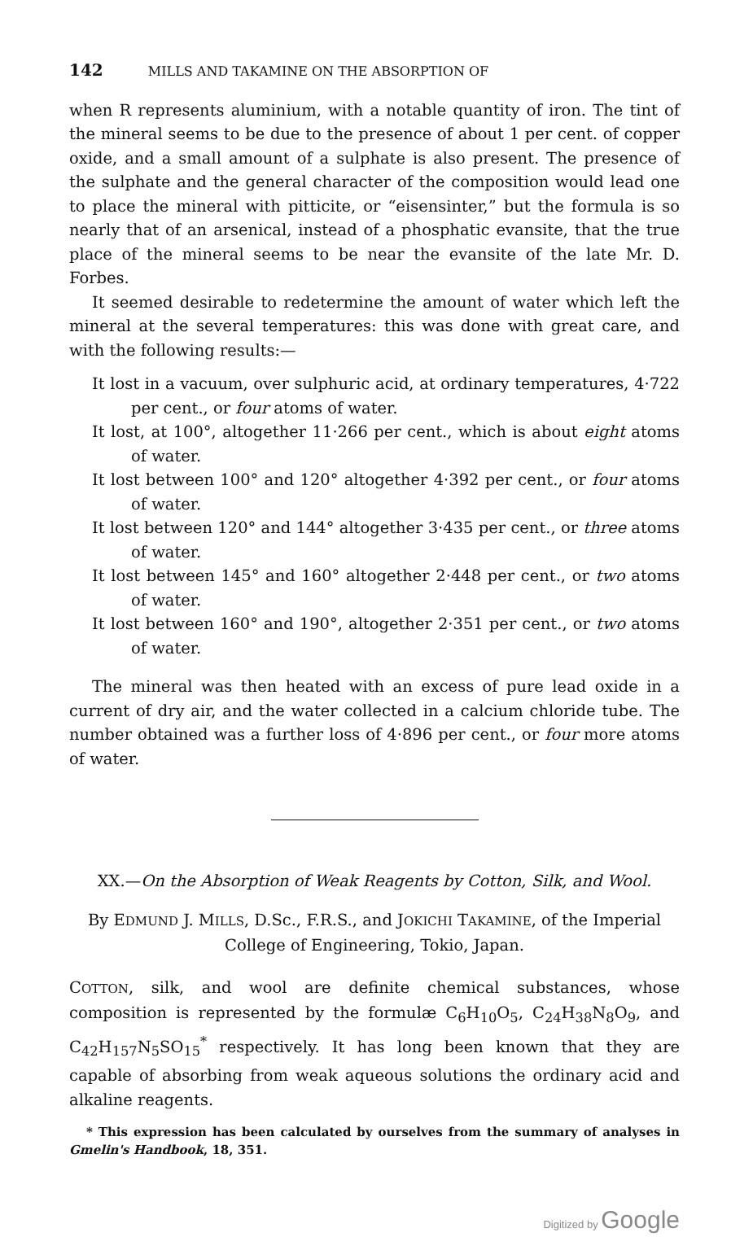142 MILLS AND TAKAMINE ON THE ABSORPTION OF
when R represents aluminium, with a notable quantity of iron. The tint of the mineral seems to be due to the presence of about 1 per cent. of copper oxide, and a small amount of a sulphate is also present. The presence of the sulphate and the general character of the composition would lead one to place the mineral with pitticite, or “eisensinter,” but the formula is so nearly that of an arsenical, instead of a phosphatic evansite, that the true place of the mineral seems to be near the evansite of the late Mr. D. Forbes.
It seemed desirable to redetermine the amount of water which left the mineral at the several temperatures: this was done with great care, and with the following results:—
It lost in a vacuum, over sulphuric acid, at ordinary temperatures, 4·722 per cent., or four atoms of water.
It lost, at 100°, altogether 11·266 per cent., which is about eight atoms of water.
It lost between 100° and 120° altogether 4·392 per cent., or four atoms of water.
It lost between 120° and 144° altogether 3·435 per cent., or three atoms of water.
It lost between 145° and 160° altogether 2·448 per cent., or two atoms of water.
It lost between 160° and 190°, altogether 2·351 per cent., or two atoms of water.
The mineral was then heated with an excess of pure lead oxide in a current of dry air, and the water collected in a calcium chloride tube. The number obtained was a further loss of 4·896 per cent., or four more atoms of water.
XX.—On the Absorption of Weak Reagents by Cotton, Silk, and Wool.
By EDMUND J. MILLS, D.Sc., F.R.S., and JOKICHI TAKAMINE, of the Imperial College of Engineering, Tokio, Japan.
COTTON, silk, and wool are definite chemical substances, whose composition is represented by the formulæ C<sub>6</sub>H<sub>10</sub>O<sub>5</sub>, C<sub>24</sub>H<sub>38</sub>N<sub>8</sub>O<sub>9</sub>, and C<sub>42</sub>H<sub>157</sub>N<sub>5</sub>SO<sub>15</sub><sup>*</sup> respectively. It has long been known that they are capable of absorbing from weak aqueous solutions the ordinary acid and alkaline reagents.
* This expression has been calculated by ourselves from the summary of analyses in Gmelin's Handbook, 18, 351.
Digitized by Google